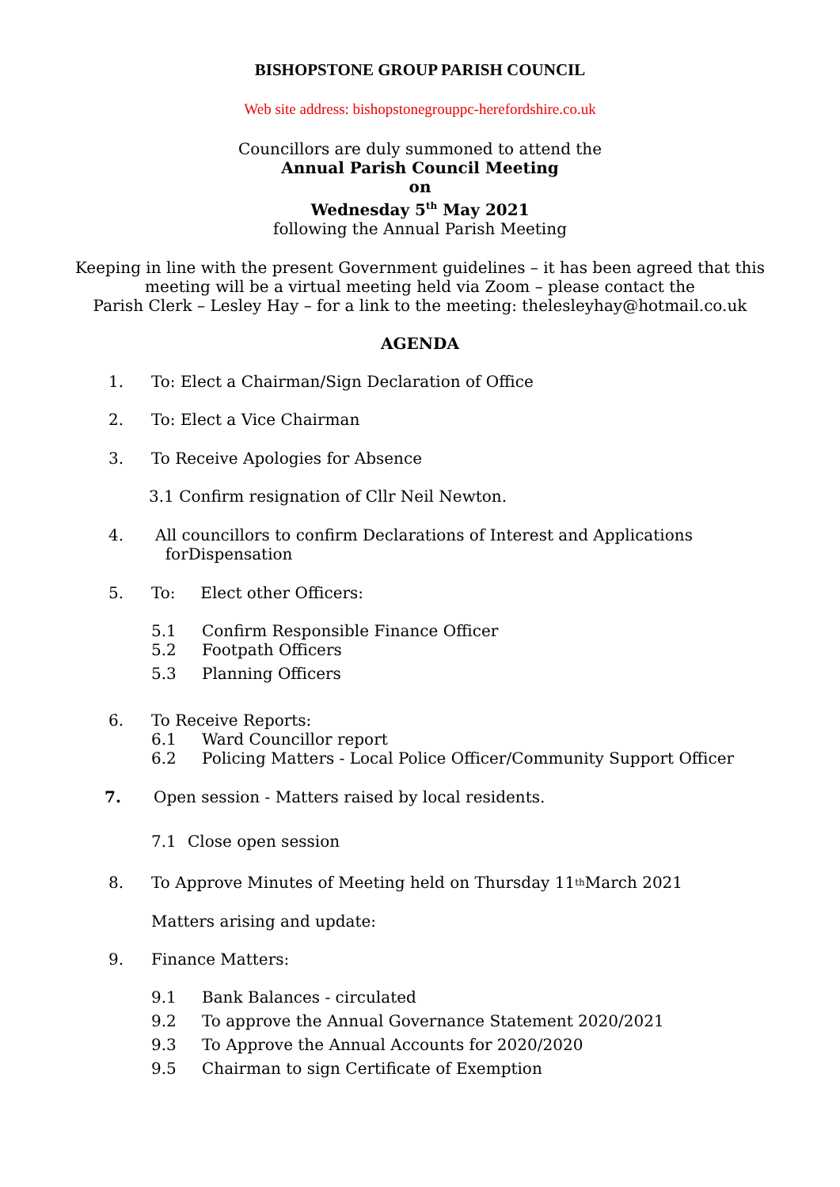BISHOPSTONE GROUP PARISH COUNCIL
Web site address: bishopstonegrouppc-herefordshire.co.uk
Councillors are duly summoned to attend the
Annual Parish Council Meeting
on
Wednesday 5<sup>th</sup> May 2021
following the Annual Parish Meeting
Keeping in line with the present Government guidelines – it has been agreed that this
meeting will be a virtual meeting held via Zoom – please contact the
Parish Clerk – Lesley Hay – for a link to the meeting: thelesleyhay@hotmail.co.uk
AGENDA
1. To: Elect a Chairman/Sign Declaration of Office
2. To: Elect a Vice Chairman
3. To Receive Apologies for Absence
3.1 Confirm resignation of Cllr Neil Newton.
4. All councillors to confirm Declarations of Interest and Applications
forDispensation
5. To: Elect other Officers:
5.1 Confirm Responsible Finance Officer
5.2 Footpath Officers
5.3 Planning Officers
6. To Receive Reports:
6.1 Ward Councillor report
6.2 Policing Matters - Local Police Officer/Community Support Officer
7. Open session - Matters raised by local residents.
7.1 Close open session
8. To Approve Minutes of Meeting held on Thursday 11<sup>th</sup> March 2021
Matters arising and update:
9. Finance Matters:
9.1 Bank Balances - circulated
9.2 To approve the Annual Governance Statement 2020/2021
9.3 To Approve the Annual Accounts for 2020/2020
9.5 Chairman to sign Certificate of Exemption